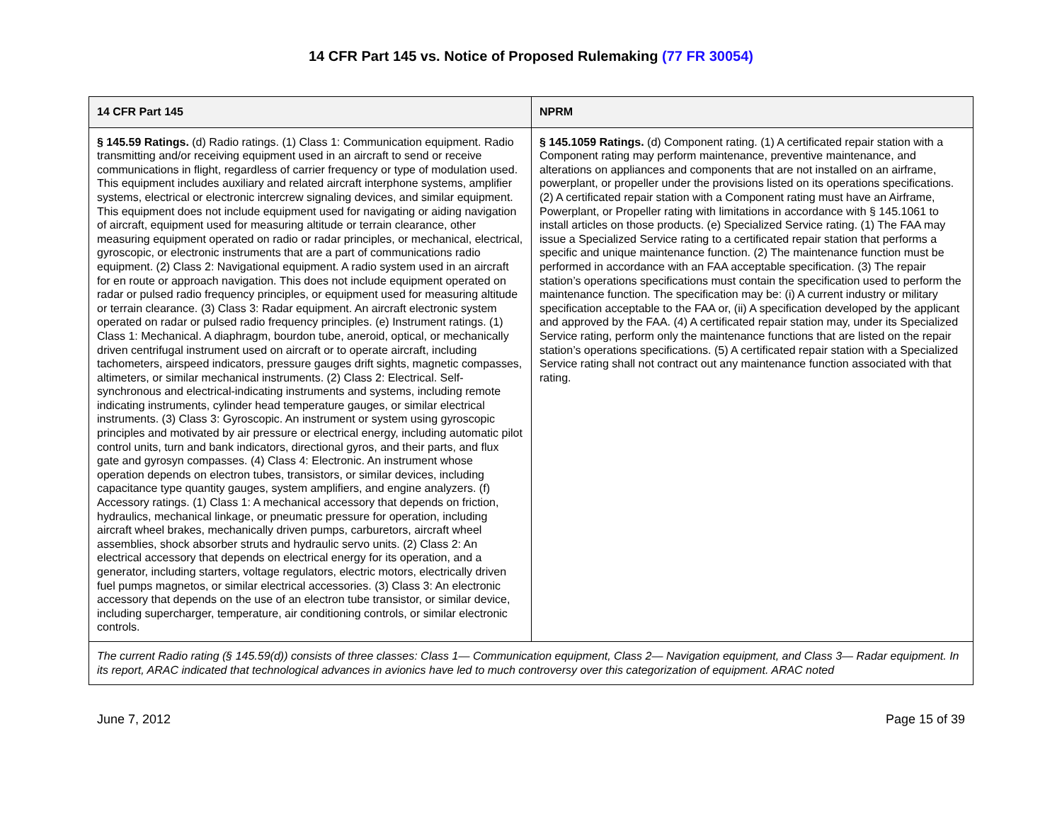14 CFR Part 145 vs. Notice of Proposed Rulemaking (77 FR 30054)
| 14 CFR Part 145 | NPRM |
| --- | --- |
| § 145.59 Ratings. (d) Radio ratings. (1) Class 1: Communication equipment. Radio transmitting and/or receiving equipment used in an aircraft to send or receive communications in flight, regardless of carrier frequency or type of modulation used. This equipment includes auxiliary and related aircraft interphone systems, amplifier systems, electrical or electronic intercrew signaling devices, and similar equipment. This equipment does not include equipment used for navigating or aiding navigation of aircraft, equipment used for measuring altitude or terrain clearance, other measuring equipment operated on radio or radar principles, or mechanical, electrical, gyroscopic, or electronic instruments that are a part of communications radio equipment. (2) Class 2: Navigational equipment. A radio system used in an aircraft for en route or approach navigation. This does not include equipment operated on radar or pulsed radio frequency principles, or equipment used for measuring altitude or terrain clearance. (3) Class 3: Radar equipment. An aircraft electronic system operated on radar or pulsed radio frequency principles. (e) Instrument ratings. (1) Class 1: Mechanical. A diaphragm, bourdon tube, aneroid, optical, or mechanically driven centrifugal instrument used on aircraft or to operate aircraft, including tachometers, airspeed indicators, pressure gauges drift sights, magnetic compasses, altimeters, or similar mechanical instruments. (2) Class 2: Electrical. Self-synchronous and electrical-indicating instruments and systems, including remote indicating instruments, cylinder head temperature gauges, or similar electrical instruments. (3) Class 3: Gyroscopic. An instrument or system using gyroscopic principles and motivated by air pressure or electrical energy, including automatic pilot control units, turn and bank indicators, directional gyros, and their parts, and flux gate and gyrosyn compasses. (4) Class 4: Electronic. An instrument whose operation depends on electron tubes, transistors, or similar devices, including capacitance type quantity gauges, system amplifiers, and engine analyzers. (f) Accessory ratings. (1) Class 1: A mechanical accessory that depends on friction, hydraulics, mechanical linkage, or pneumatic pressure for operation, including aircraft wheel brakes, mechanically driven pumps, carburetors, aircraft wheel assemblies, shock absorber struts and hydraulic servo units. (2) Class 2: An electrical accessory that depends on electrical energy for its operation, and a generator, including starters, voltage regulators, electric motors, electrically driven fuel pumps magnetos, or similar electrical accessories. (3) Class 3: An electronic accessory that depends on the use of an electron tube transistor, or similar device, including supercharger, temperature, air conditioning controls, or similar electronic controls. | § 145.1059 Ratings. (d) Component rating. (1) A certificated repair station with a Component rating may perform maintenance, preventive maintenance, and alterations on appliances and components that are not installed on an airframe, powerplant, or propeller under the provisions listed on its operations specifications. (2) A certificated repair station with a Component rating must have an Airframe, Powerplant, or Propeller rating with limitations in accordance with § 145.1061 to install articles on those products. (e) Specialized Service rating. (1) The FAA may issue a Specialized Service rating to a certificated repair station that performs a specific and unique maintenance function. (2) The maintenance function must be performed in accordance with an FAA acceptable specification. (3) The repair station’s operations specifications must contain the specification used to perform the maintenance function. The specification may be: (i) A current industry or military specification acceptable to the FAA or, (ii) A specification developed by the applicant and approved by the FAA. (4) A certificated repair station may, under its Specialized Service rating, perform only the maintenance functions that are listed on the repair station’s operations specifications. (5) A certificated repair station with a Specialized Service rating shall not contract out any maintenance function associated with that rating. |
| The current Radio rating (§ 145.59(d)) consists of three classes: Class 1— Communication equipment, Class 2— Navigation equipment, and Class 3— Radar equipment. In its report, ARAC indicated that technological advances in avionics have led to much controversy over this categorization of equipment. ARAC noted | |
June 7, 2012 Page 15 of 39